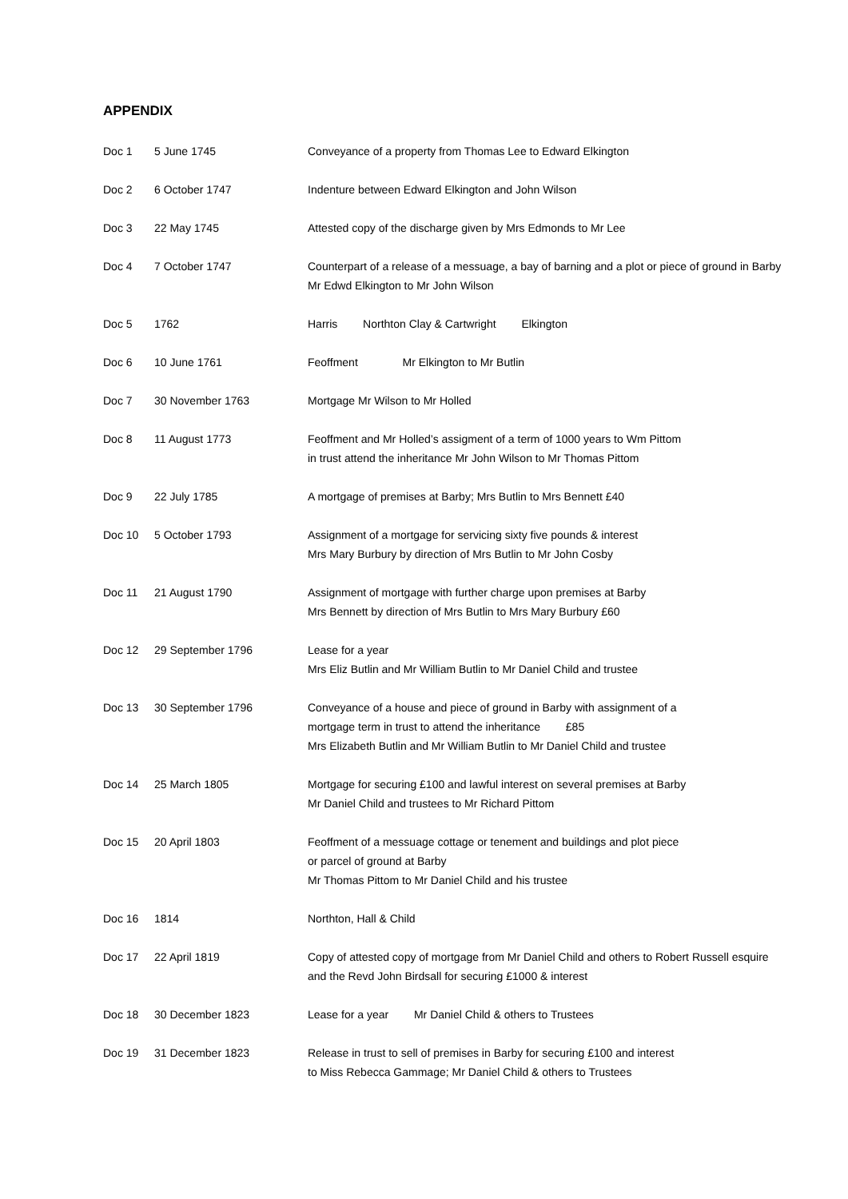APPENDIX
| Doc 1 | 5 June 1745 | Conveyance of a property from Thomas Lee to Edward Elkington |
| Doc 2 | 6 October 1747 | Indenture between Edward Elkington and John Wilson |
| Doc 3 | 22 May 1745 | Attested copy of the discharge given by Mrs Edmonds to Mr Lee |
| Doc 4 | 7 October 1747 | Counterpart of a release of a messuage, a bay of barning and a plot or piece of ground in Barby Mr Edwd Elkington to Mr John Wilson |
| Doc 5 | 1762 | Harris Northton Clay & Cartwright Elkington |
| Doc 6 | 10 June 1761 | Feoffment Mr Elkington to Mr Butlin |
| Doc 7 | 30 November 1763 | Mortgage Mr Wilson to Mr Holled |
| Doc 8 | 11 August 1773 | Feoffment and Mr Holled’s assigment of a term of 1000 years to Wm Pittom in trust attend the inheritance Mr John Wilson to Mr Thomas Pittom |
| Doc 9 | 22 July 1785 | A mortgage of premises at Barby; Mrs Butlin to Mrs Bennett £40 |
| Doc 10 | 5 October 1793 | Assignment of a mortgage for servicing sixty five pounds & interest Mrs Mary Burbury by direction of Mrs Butlin to Mr John Cosby |
| Doc 11 | 21 August 1790 | Assignment of mortgage with further charge upon premises at Barby Mrs Bennett by direction of Mrs Butlin to Mrs Mary Burbury £60 |
| Doc 12 | 29 September 1796 | Lease for a year Mrs Eliz Butlin and Mr William Butlin to Mr Daniel Child and trustee |
| Doc 13 | 30 September 1796 | Conveyance of a house and piece of ground in Barby with assignment of a mortgage term in trust to attend the inheritance £85 Mrs Elizabeth Butlin and Mr William Butlin to Mr Daniel Child and trustee |
| Doc 14 | 25 March 1805 | Mortgage for securing £100 and lawful interest on several premises at Barby Mr Daniel Child and trustees to Mr Richard Pittom |
| Doc 15 | 20 April 1803 | Feoffment of a messuage cottage or tenement and buildings and plot piece or parcel of ground at Barby Mr Thomas Pittom to Mr Daniel Child and his trustee |
| Doc 16 | 1814 | Northton, Hall & Child |
| Doc 17 | 22 April 1819 | Copy of attested copy of mortgage from Mr Daniel Child and others to Robert Russell esquire and the Revd John Birdsall for securing £1000 & interest |
| Doc 18 | 30 December 1823 | Lease for a year Mr Daniel Child & others to Trustees |
| Doc 19 | 31 December 1823 | Release in trust to sell of premises in Barby for securing £100 and interest to Miss Rebecca Gammage; Mr Daniel Child & others to Trustees |